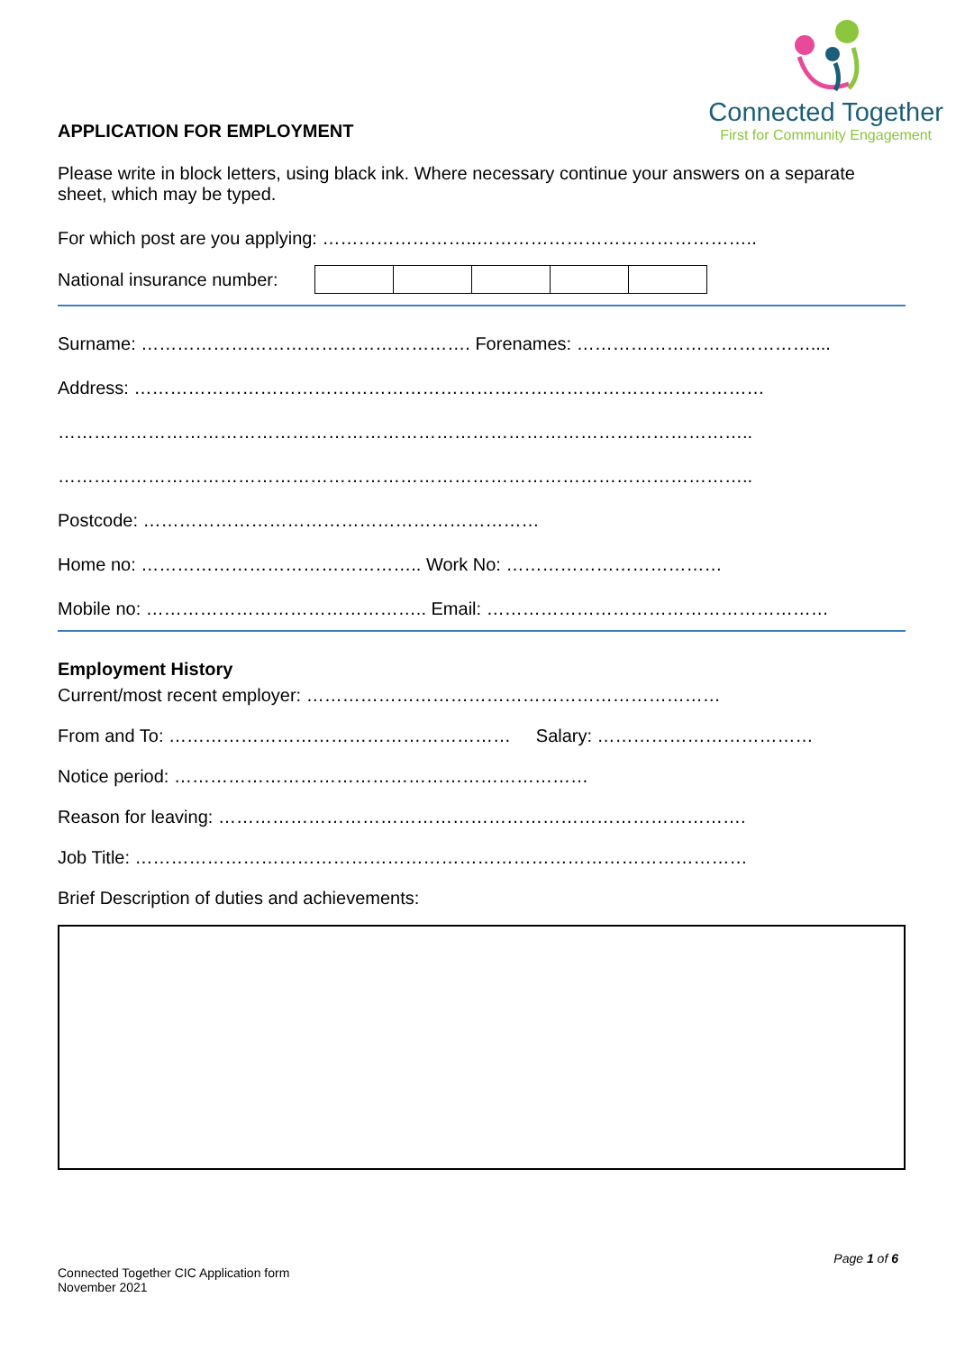APPLICATION FOR EMPLOYMENT
Connected Together
First for Community Engagement
Please write in block letters, using black ink. Where necessary continue your answers on a separate sheet, which may be typed.
For which post are you applying: ……………………..………………………………………..
National insurance number:
Surname: ………………………………………………. Forenames: …………………………………....
Address: ……………………………………………………………………………………………
……………………………………………………………………………………………………..
……………………………………………………………………………………………………..
Postcode: …………………………………………………………
Home no: ……………………………………….. Work No: ………………………………
Mobile no: ……………………………………….. Email: …………………………………………………
Employment History
Current/most recent employer: ……………………………………………………………
From and To: ………………………………………………… Salary: ………………………………
Notice period: ……………………………………………………………
Reason for leaving: …………………………………………………………………………….
Job Title: …………………………………………………………………………………………
Brief Description of duties and achievements:
Page 1 of 6
Connected Together CIC Application form
November 2021